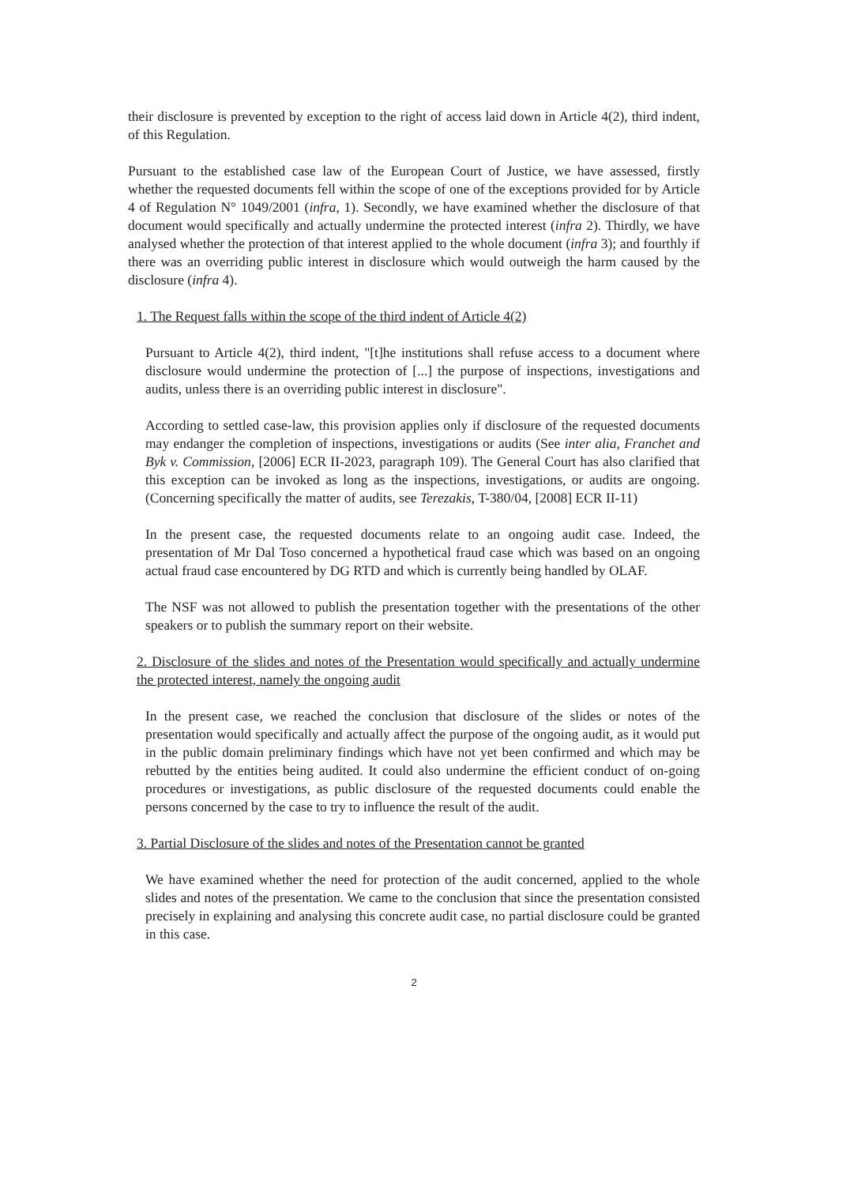their disclosure is prevented by exception to the right of access laid down in Article 4(2), third indent, of this Regulation.
Pursuant to the established case law of the European Court of Justice, we have assessed, firstly whether the requested documents fell within the scope of one of the exceptions provided for by Article 4 of Regulation N° 1049/2001 (infra, 1). Secondly, we have examined whether the disclosure of that document would specifically and actually undermine the protected interest (infra 2). Thirdly, we have analysed whether the protection of that interest applied to the whole document (infra 3); and fourthly if there was an overriding public interest in disclosure which would outweigh the harm caused by the disclosure (infra 4).
1. The Request falls within the scope of the third indent of Article 4(2)
Pursuant to Article 4(2), third indent, "[t]he institutions shall refuse access to a document where disclosure would undermine the protection of [...] the purpose of inspections, investigations and audits, unless there is an overriding public interest in disclosure".
According to settled case-law, this provision applies only if disclosure of the requested documents may endanger the completion of inspections, investigations or audits (See inter alia, Franchet and Byk v. Commission, [2006] ECR II-2023, paragraph 109). The General Court has also clarified that this exception can be invoked as long as the inspections, investigations, or audits are ongoing. (Concerning specifically the matter of audits, see Terezakis, T-380/04, [2008] ECR II-11)
In the present case, the requested documents relate to an ongoing audit case. Indeed, the presentation of Mr Dal Toso concerned a hypothetical fraud case which was based on an ongoing actual fraud case encountered by DG RTD and which is currently being handled by OLAF.
The NSF was not allowed to publish the presentation together with the presentations of the other speakers or to publish the summary report on their website.
2. Disclosure of the slides and notes of the Presentation would specifically and actually undermine the protected interest, namely the ongoing audit
In the present case, we reached the conclusion that disclosure of the slides or notes of the presentation would specifically and actually affect the purpose of the ongoing audit, as it would put in the public domain preliminary findings which have not yet been confirmed and which may be rebutted by the entities being audited. It could also undermine the efficient conduct of on-going procedures or investigations, as public disclosure of the requested documents could enable the persons concerned by the case to try to influence the result of the audit.
3. Partial Disclosure of the slides and notes of the Presentation cannot be granted
We have examined whether the need for protection of the audit concerned, applied to the whole slides and notes of the presentation. We came to the conclusion that since the presentation consisted precisely in explaining and analysing this concrete audit case, no partial disclosure could be granted in this case.
2